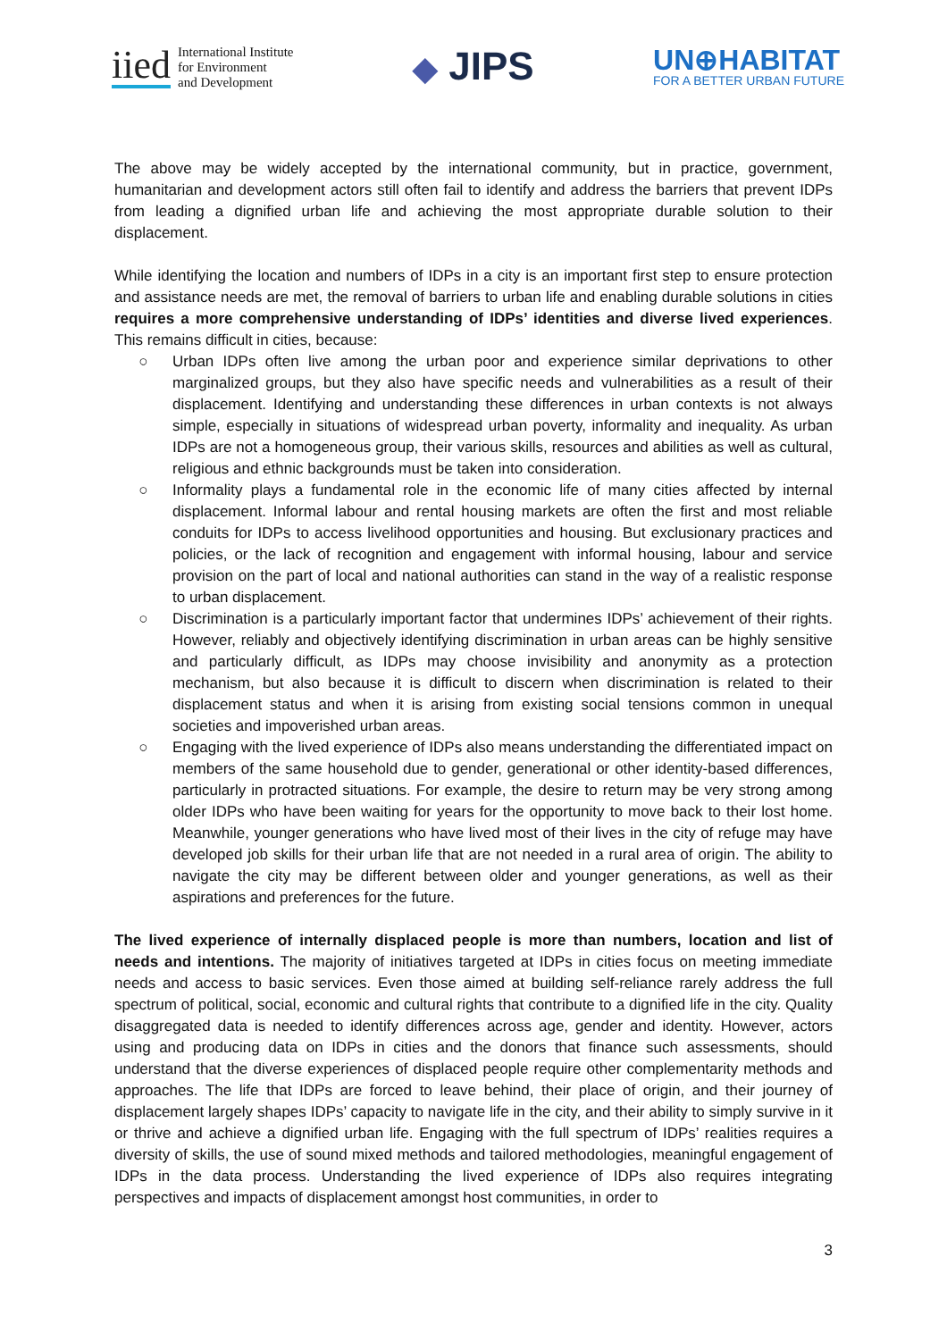iied
International Institute
for Environment
and Development
◆ JIPS
UN⊕HABITAT
FOR A BETTER URBAN FUTURE
The above may be widely accepted by the international community, but in practice, government, humanitarian and development actors still often fail to identify and address the barriers that prevent IDPs from leading a dignified urban life and achieving the most appropriate durable solution to their displacement.
While identifying the location and numbers of IDPs in a city is an important first step to ensure protection and assistance needs are met, the removal of barriers to urban life and enabling durable solutions in cities requires a more comprehensive understanding of IDPs’ identities and diverse lived experiences. This remains difficult in cities, because:
○ Urban IDPs often live among the urban poor and experience similar deprivations to other marginalized groups, but they also have specific needs and vulnerabilities as a result of their displacement. Identifying and understanding these differences in urban contexts is not always simple, especially in situations of widespread urban poverty, informality and inequality. As urban IDPs are not a homogeneous group, their various skills, resources and abilities as well as cultural, religious and ethnic backgrounds must be taken into consideration.
○ Informality plays a fundamental role in the economic life of many cities affected by internal displacement. Informal labour and rental housing markets are often the first and most reliable conduits for IDPs to access livelihood opportunities and housing. But exclusionary practices and policies, or the lack of recognition and engagement with informal housing, labour and service provision on the part of local and national authorities can stand in the way of a realistic response to urban displacement.
○ Discrimination is a particularly important factor that undermines IDPs’ achievement of their rights. However, reliably and objectively identifying discrimination in urban areas can be highly sensitive and particularly difficult, as IDPs may choose invisibility and anonymity as a protection mechanism, but also because it is difficult to discern when discrimination is related to their displacement status and when it is arising from existing social tensions common in unequal societies and impoverished urban areas.
○ Engaging with the lived experience of IDPs also means understanding the differentiated impact on members of the same household due to gender, generational or other identity-based differences, particularly in protracted situations. For example, the desire to return may be very strong among older IDPs who have been waiting for years for the opportunity to move back to their lost home. Meanwhile, younger generations who have lived most of their lives in the city of refuge may have developed job skills for their urban life that are not needed in a rural area of origin. The ability to navigate the city may be different between older and younger generations, as well as their aspirations and preferences for the future.
The lived experience of internally displaced people is more than numbers, location and list of needs and intentions. The majority of initiatives targeted at IDPs in cities focus on meeting immediate needs and access to basic services. Even those aimed at building self-reliance rarely address the full spectrum of political, social, economic and cultural rights that contribute to a dignified life in the city. Quality disaggregated data is needed to identify differences across age, gender and identity. However, actors using and producing data on IDPs in cities and the donors that finance such assessments, should understand that the diverse experiences of displaced people require other complementarity methods and approaches. The life that IDPs are forced to leave behind, their place of origin, and their journey of displacement largely shapes IDPs’ capacity to navigate life in the city, and their ability to simply survive in it or thrive and achieve a dignified urban life. Engaging with the full spectrum of IDPs’ realities requires a diversity of skills, the use of sound mixed methods and tailored methodologies, meaningful engagement of IDPs in the data process. Understanding the lived experience of IDPs also requires integrating perspectives and impacts of displacement amongst host communities, in order to
3